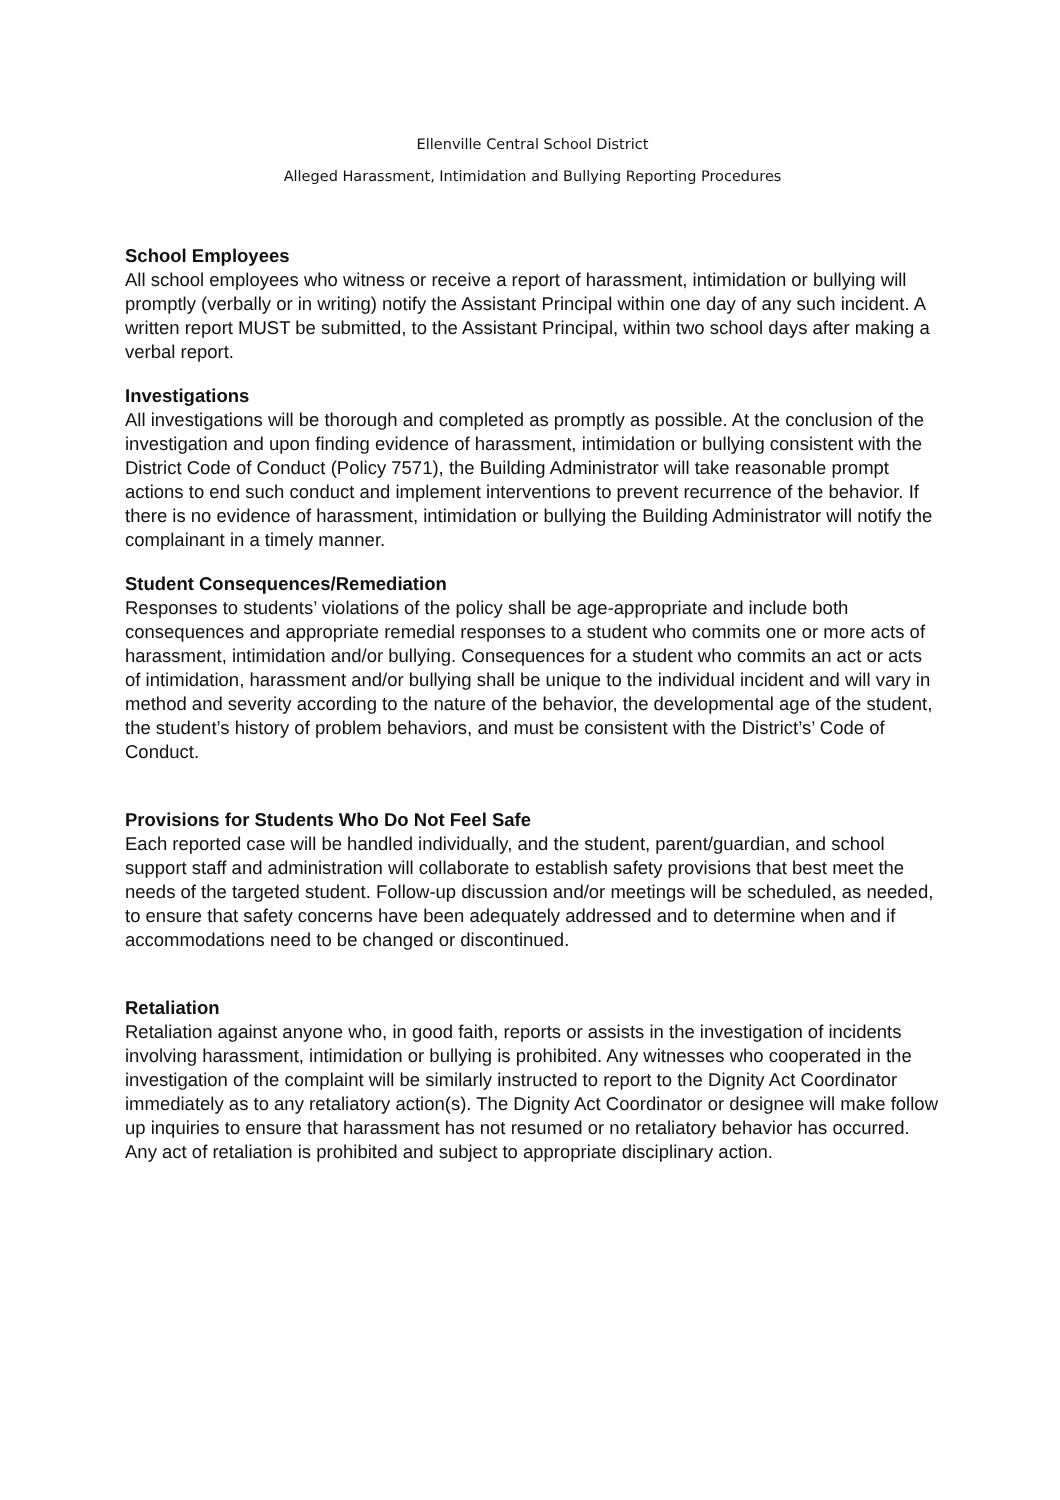Ellenville Central School District
Alleged Harassment, Intimidation and Bullying Reporting Procedures
School Employees
All school employees who witness or receive a report of harassment, intimidation or bullying will promptly (verbally or in writing) notify the Assistant Principal within one day of any such incident. A written report MUST be submitted, to the Assistant Principal, within two school days after making a verbal report.
Investigations
All investigations will be thorough and completed as promptly as possible. At the conclusion of the investigation and upon finding evidence of harassment, intimidation or bullying consistent with the District Code of Conduct (Policy 7571), the Building Administrator will take reasonable prompt actions to end such conduct and implement interventions to prevent recurrence of the behavior. If there is no evidence of harassment, intimidation or bullying the Building Administrator will notify the complainant in a timely manner.
Student Consequences/Remediation
Responses to students’ violations of the policy shall be age-appropriate and include both consequences and appropriate remedial responses to a student who commits one or more acts of harassment, intimidation and/or bullying. Consequences for a student who commits an act or acts of intimidation, harassment and/or bullying shall be unique to the individual incident and will vary in method and severity according to the nature of the behavior, the developmental age of the student, the student’s history of problem behaviors, and must be consistent with the District’s’ Code of Conduct.
Provisions for Students Who Do Not Feel Safe
Each reported case will be handled individually, and the student, parent/guardian, and school support staff and administration will collaborate to establish safety provisions that best meet the needs of the targeted student. Follow-up discussion and/or meetings will be scheduled, as needed, to ensure that safety concerns have been adequately addressed and to determine when and if accommodations need to be changed or discontinued.
Retaliation
Retaliation against anyone who, in good faith, reports or assists in the investigation of incidents involving harassment, intimidation or bullying is prohibited. Any witnesses who cooperated in the investigation of the complaint will be similarly instructed to report to the Dignity Act Coordinator immediately as to any retaliatory action(s). The Dignity Act Coordinator or designee will make follow up inquiries to ensure that harassment has not resumed or no retaliatory behavior has occurred. Any act of retaliation is prohibited and subject to appropriate disciplinary action.